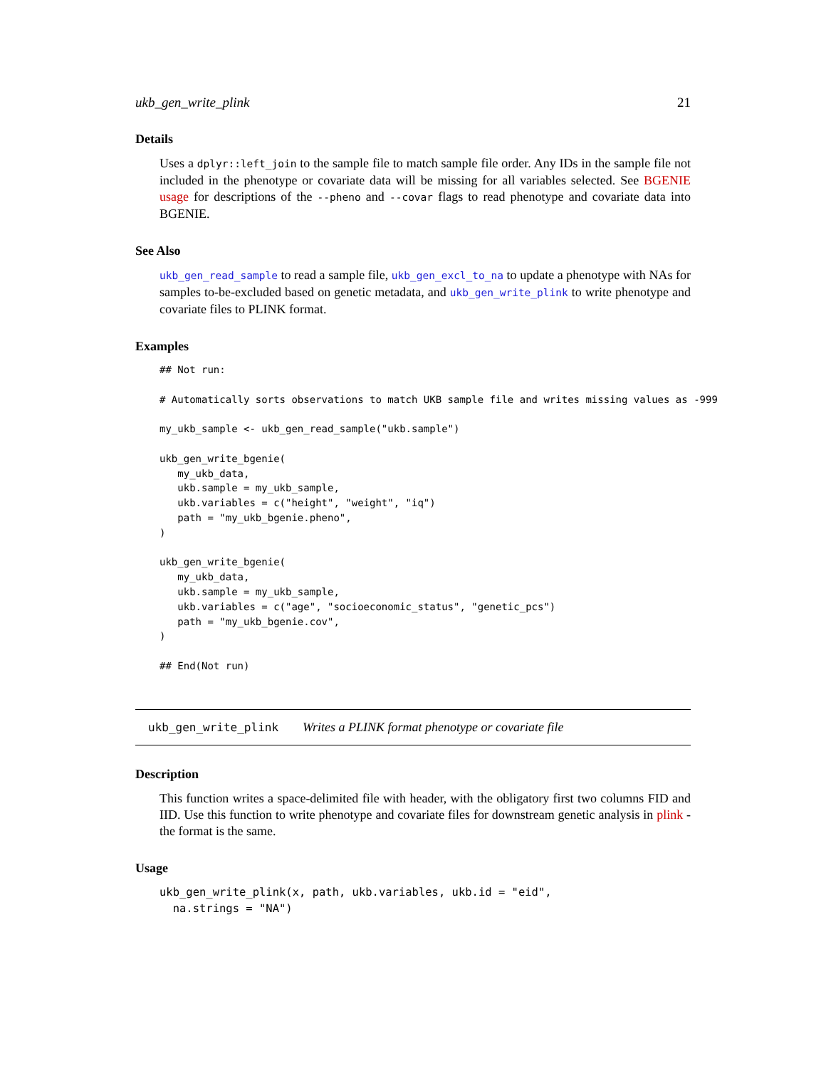ukb_gen_write_plink 21
Details
Uses a dplyr::left_join to the sample file to match sample file order. Any IDs in the sample file not included in the phenotype or covariate data will be missing for all variables selected. See BGENIE usage for descriptions of the --pheno and --covar flags to read phenotype and covariate data into BGENIE.
See Also
ukb_gen_read_sample to read a sample file, ukb_gen_excl_to_na to update a phenotype with NAs for samples to-be-excluded based on genetic metadata, and ukb_gen_write_plink to write phenotype and covariate files to PLINK format.
Examples
## Not run:

# Automatically sorts observations to match UKB sample file and writes missing values as -999

my_ukb_sample <- ukb_gen_read_sample("ukb.sample")

ukb_gen_write_bgenie(
   my_ukb_data,
   ukb.sample = my_ukb_sample,
   ukb.variables = c("height", "weight", "iq")
   path = "my_ukb_bgenie.pheno",
)

ukb_gen_write_bgenie(
   my_ukb_data,
   ukb.sample = my_ukb_sample,
   ukb.variables = c("age", "socioeconomic_status", "genetic_pcs")
   path = "my_ukb_bgenie.cov",
)

## End(Not run)
ukb_gen_write_plink Writes a PLINK format phenotype or covariate file
Description
This function writes a space-delimited file with header, with the obligatory first two columns FID and IID. Use this function to write phenotype and covariate files for downstream genetic analysis in plink - the format is the same.
Usage
ukb_gen_write_plink(x, path, ukb.variables, ukb.id = "eid",
  na.strings = "NA")